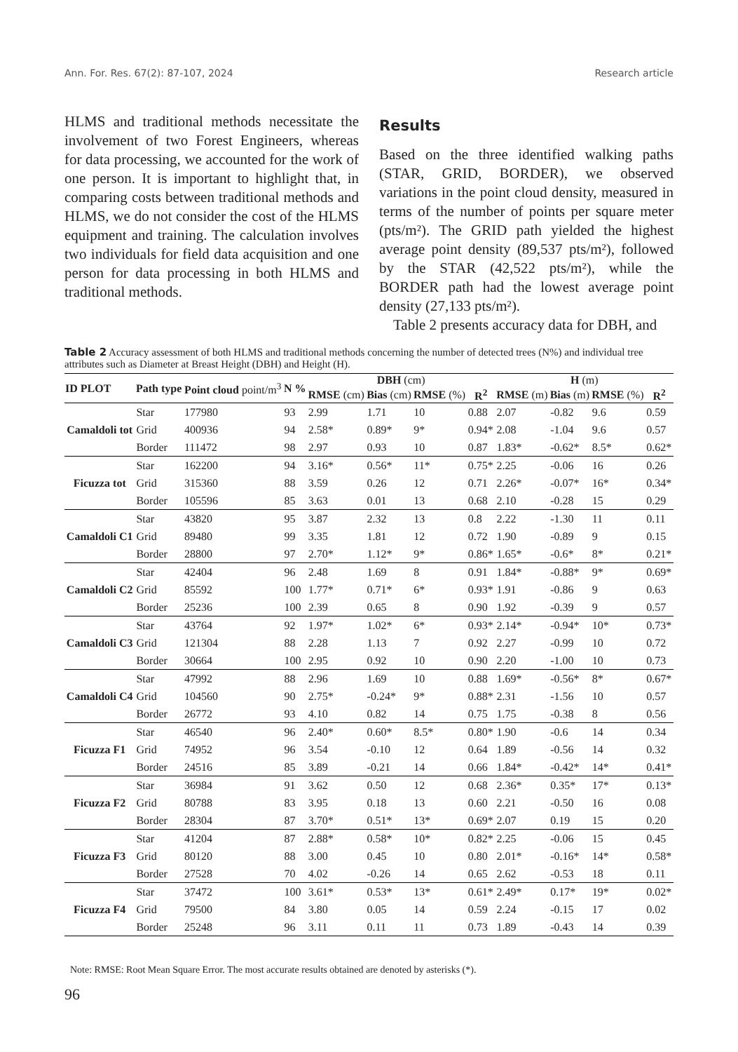Ann. For. Res. 67(2): 87-107, 2024 Research article
HLMS and traditional methods necessitate the involvement of two Forest Engineers, whereas for data processing, we accounted for the work of one person. It is important to highlight that, in comparing costs between traditional methods and HLMS, we do not consider the cost of the HLMS equipment and training. The calculation involves two individuals for field data acquisition and one person for data processing in both HLMS and traditional methods.
Results
Based on the three identified walking paths (STAR, GRID, BORDER), we observed variations in the point cloud density, measured in terms of the number of points per square meter (pts/m²). The GRID path yielded the highest average point density (89,537 pts/m²), followed by the STAR (42,522 pts/m²), while the BORDER path had the lowest average point density (27,133 pts/m²).
Table 2 presents accuracy data for DBH, and
Table 2 Accuracy assessment of both HLMS and traditional methods concerning the number of detected trees (N%) and individual tree attributes such as Diameter at Breast Height (DBH) and Height (H).
| ID PLOT | Path type | Point cloud point/m<sup>3</sup> | N % | DBH (cm) | | | | H (m) | | | |
| --- | --- | --- | --- | --- | --- | --- | --- | --- | --- | --- | --- |
| | | | | RMSE (cm) | Bias (cm) | RMSE (%) | R<sup>2</sup> | RMSE (m) | Bias (m) | RMSE (%) | R<sup>2</sup> |
| Camaldoli tot | Star | 177980 | 93 | 2.99 | 1.71 | 10 | 0.88 | 2.07 | -0.82 | 9.6 | 0.59 |
| | Grid | 400936 | 94 | 2.58* | 0.89* | 9* | 0.94* | 2.08 | -1.04 | 9.6 | 0.57 |
| | Border | 111472 | 98 | 2.97 | 0.93 | 10 | 0.87 | 1.83* | -0.62* | 8.5* | 0.62* |
| Ficuzza tot | Star | 162200 | 94 | 3.16* | 0.56* | 11* | 0.75* | 2.25 | -0.06 | 16 | 0.26 |
| | Grid | 315360 | 88 | 3.59 | 0.26 | 12 | 0.71 | 2.26* | -0.07* | 16* | 0.34* |
| | Border | 105596 | 85 | 3.63 | 0.01 | 13 | 0.68 | 2.10 | -0.28 | 15 | 0.29 |
| Camaldoli C1 | Star | 43820 | 95 | 3.87 | 2.32 | 13 | 0.8 | 2.22 | -1.30 | 11 | 0.11 |
| | Grid | 89480 | 99 | 3.35 | 1.81 | 12 | 0.72 | 1.90 | -0.89 | 9 | 0.15 |
| | Border | 28800 | 97 | 2.70* | 1.12* | 9* | 0.86* | 1.65* | -0.6* | 8* | 0.21* |
| Camaldoli C2 | Star | 42404 | 96 | 2.48 | 1.69 | 8 | 0.91 | 1.84* | -0.88* | 9* | 0.69* |
| | Grid | 85592 | 100 | 1.77* | 0.71* | 6* | 0.93* | 1.91 | -0.86 | 9 | 0.63 |
| | Border | 25236 | 100 | 2.39 | 0.65 | 8 | 0.90 | 1.92 | -0.39 | 9 | 0.57 |
| Camaldoli C3 | Star | 43764 | 92 | 1.97* | 1.02* | 6* | 0.93* | 2.14* | -0.94* | 10* | 0.73* |
| | Grid | 121304 | 88 | 2.28 | 1.13 | 7 | 0.92 | 2.27 | -0.99 | 10 | 0.72 |
| | Border | 30664 | 100 | 2.95 | 0.92 | 10 | 0.90 | 2.20 | -1.00 | 10 | 0.73 |
| Camaldoli C4 | Star | 47992 | 88 | 2.96 | 1.69 | 10 | 0.88 | 1.69* | -0.56* | 8* | 0.67* |
| | Grid | 104560 | 90 | 2.75* | -0.24* | 9* | 0.88* | 2.31 | -1.56 | 10 | 0.57 |
| | Border | 26772 | 93 | 4.10 | 0.82 | 14 | 0.75 | 1.75 | -0.38 | 8 | 0.56 |
| Ficuzza F1 | Star | 46540 | 96 | 2.40* | 0.60* | 8.5* | 0.80* | 1.90 | -0.6 | 14 | 0.34 |
| | Grid | 74952 | 96 | 3.54 | -0.10 | 12 | 0.64 | 1.89 | -0.56 | 14 | 0.32 |
| | Border | 24516 | 85 | 3.89 | -0.21 | 14 | 0.66 | 1.84* | -0.42* | 14* | 0.41* |
| Ficuzza F2 | Star | 36984 | 91 | 3.62 | 0.50 | 12 | 0.68 | 2.36* | 0.35* | 17* | 0.13* |
| | Grid | 80788 | 83 | 3.95 | 0.18 | 13 | 0.60 | 2.21 | -0.50 | 16 | 0.08 |
| | Border | 28304 | 87 | 3.70* | 0.51* | 13* | 0.69* | 2.07 | 0.19 | 15 | 0.20 |
| Ficuzza F3 | Star | 41204 | 87 | 2.88* | 0.58* | 10* | 0.82* | 2.25 | -0.06 | 15 | 0.45 |
| | Grid | 80120 | 88 | 3.00 | 0.45 | 10 | 0.80 | 2.01* | -0.16* | 14* | 0.58* |
| | Border | 27528 | 70 | 4.02 | -0.26 | 14 | 0.65 | 2.62 | -0.53 | 18 | 0.11 |
| Ficuzza F4 | Star | 37472 | 100 | 3.61* | 0.53* | 13* | 0.61* | 2.49* | 0.17* | 19* | 0.02* |
| | Grid | 79500 | 84 | 3.80 | 0.05 | 14 | 0.59 | 2.24 | -0.15 | 17 | 0.02 |
| | Border | 25248 | 96 | 3.11 | 0.11 | 11 | 0.73 | 1.89 | -0.43 | 14 | 0.39 |
Note: RMSE: Root Mean Square Error. The most accurate results obtained are denoted by asterisks (*).
96